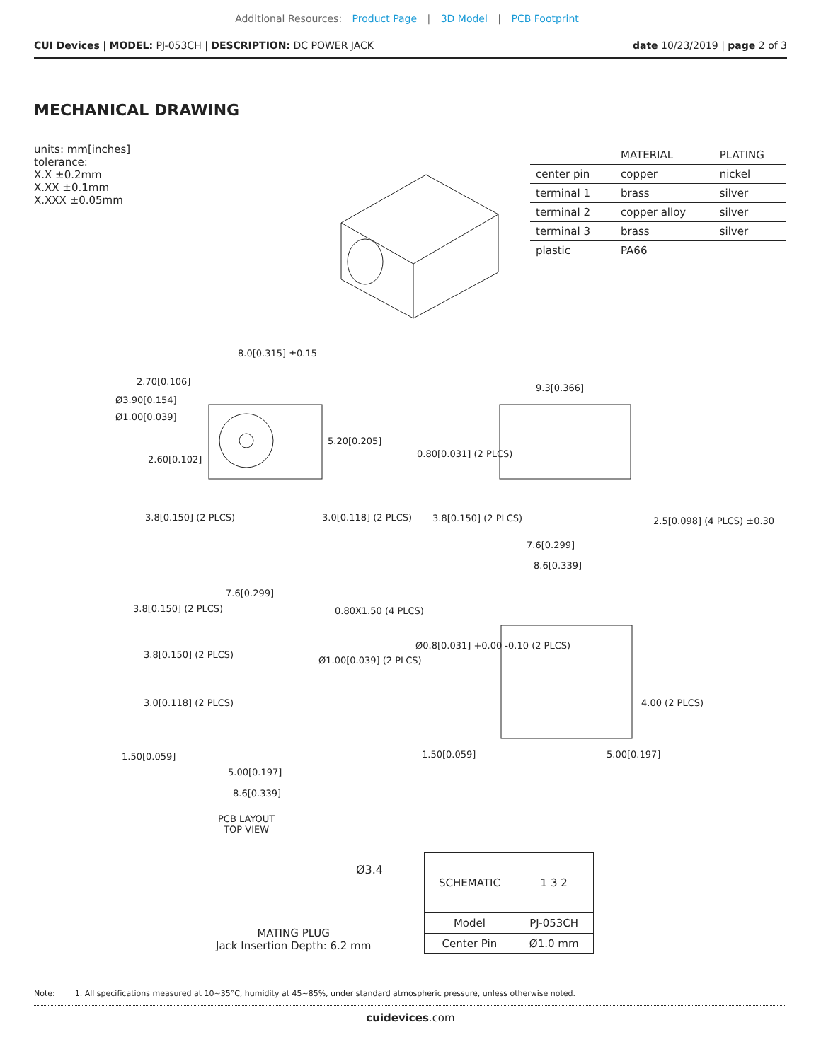Additional Resources: Product Page | 3D Model | PCB Footprint
CUI Devices | MODEL: PJ-053CH | DESCRIPTION: DC POWER JACK
date 10/23/2019 | page 2 of 3
MECHANICAL DRAWING
units: mm[inches]
tolerance:
X.X ±0.2mm
X.XX ±0.1mm
X.XXX ±0.05mm
| | MATERIAL | PLATING |
| --- | --- | --- |
| center pin | copper | nickel |
| terminal 1 | brass | silver |
| terminal 2 | copper alloy | silver |
| terminal 3 | brass | silver |
| plastic | PA66 | |
8.0[0.315] ±0.15
2.70[0.106]
Ø3.90[0.154]
Ø1.00[0.039]
5.20[0.205]
2.60[0.102]
3.8[0.150] (2 PLCS) 3.0[0.118] (2 PLCS)
9.3[0.366]
0.80[0.031] (2 PLCS)
3.8[0.150] (2 PLCS) 2.5[0.098] (4 PLCS) ±0.30
7.6[0.299]
8.6[0.339]
7.6[0.299]
3.8[0.150] (2 PLCS) 0.80X1.50 (4 PLCS)
3.8[0.150] (2 PLCS)
Ø1.00[0.039] (2 PLCS)
3.0[0.118] (2 PLCS)
1.50[0.059]
5.00[0.197]
8.6[0.339]
PCB LAYOUT
TOP VIEW
Ø0.8[0.031] +0.00 -0.10 (2 PLCS)
4.00 (2 PLCS)
1.50[0.059] 5.00[0.197]
Ø3.4
MATING PLUG
Jack Insertion Depth: 6.2 mm
| SCHEMATIC | 1 3 2 |
| Model | PJ-053CH |
| Center Pin | Ø1.0 mm |
Note: 1. All specifications measured at 10~35°C, humidity at 45~85%, under standard atmospheric pressure, unless otherwise noted.
cuidevices.com